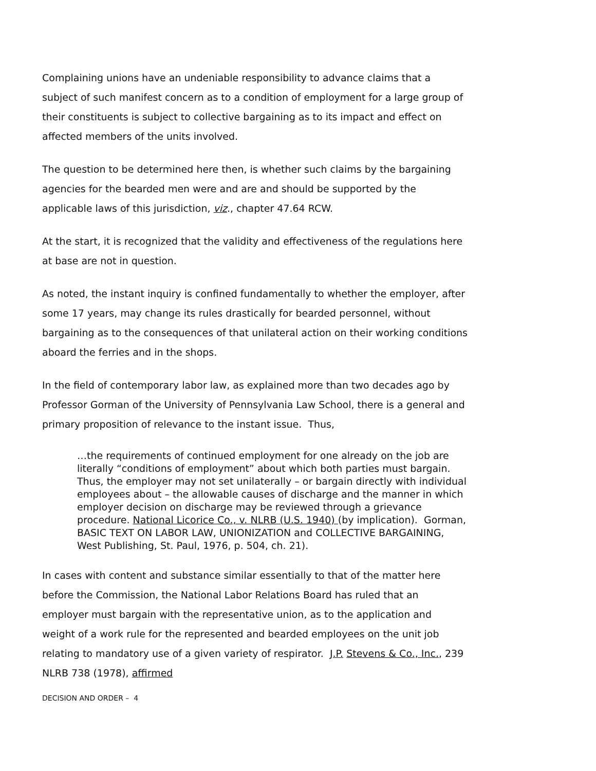Complaining unions have an undeniable responsibility to advance claims that a subject of such manifest concern as to a condition of employment for a large group of their constituents is subject to collective bargaining as to its impact and effect on affected members of the units involved.
The question to be determined here then, is whether such claims by the bargaining agencies for the bearded men were and are and should be supported by the applicable laws of this jurisdiction, viz., chapter 47.64 RCW.
At the start, it is recognized that the validity and effectiveness of the regulations here at base are not in question.
As noted, the instant inquiry is confined fundamentally to whether the employer, after some 17 years, may change its rules drastically for bearded personnel, without bargaining as to the consequences of that unilateral action on their working conditions aboard the ferries and in the shops.
In the field of contemporary labor law, as explained more than two decades ago by Professor Gorman of the University of Pennsylvania Law School, there is a general and primary proposition of relevance to the instant issue. Thus,
…the requirements of continued employment for one already on the job are literally “conditions of employment” about which both parties must bargain. Thus, the employer may not set unilaterally – or bargain directly with individual employees about – the allowable causes of discharge and the manner in which employer decision on discharge may be reviewed through a grievance procedure. National Licorice Co., v. NLRB (U.S. 1940) (by implication). Gorman, BASIC TEXT ON LABOR LAW, UNIONIZATION and COLLECTIVE BARGAINING, West Publishing, St. Paul, 1976, p. 504, ch. 21).
In cases with content and substance similar essentially to that of the matter here before the Commission, the National Labor Relations Board has ruled that an employer must bargain with the representative union, as to the application and weight of a work rule for the represented and bearded employees on the unit job relating to mandatory use of a given variety of respirator. J.P. Stevens & Co., Inc., 239 NLRB 738 (1978), affirmed
DECISION AND ORDER – 4